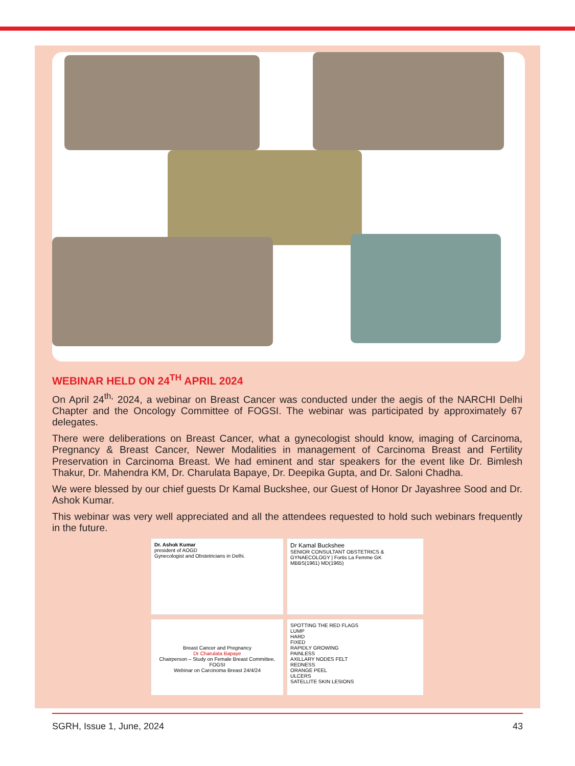WEBINAR HELD ON 24<sup>TH</sup> APRIL 2024
On April 24<sup>th,</sup> 2024, a webinar on Breast Cancer was conducted under the aegis of the NARCHI Delhi Chapter and the Oncology Committee of FOGSI. The webinar was participated by approximately 67 delegates.
There were deliberations on Breast Cancer, what a gynecologist should know, imaging of Carcinoma, Pregnancy & Breast Cancer, Newer Modalities in management of Carcinoma Breast and Fertility Preservation in Carcinoma Breast. We had eminent and star speakers for the event like Dr. Bimlesh Thakur, Dr. Mahendra KM, Dr. Charulata Bapaye, Dr. Deepika Gupta, and Dr. Saloni Chadha.
We were blessed by our chief guests Dr Kamal Buckshee, our Guest of Honor Dr Jayashree Sood and Dr. Ashok Kumar.
This webinar was very well appreciated and all the attendees requested to hold such webinars frequently in the future.
Dr. Ashok Kumar
president of AOGD
Gynecologist and Obstetricians in Delhi.
Dr Kamal Buckshee
SENIOR CONSULTANT OBSTETRICS & GYNAECOLOGY | Fortis La Femme GK
MBBS(1961) MD(1965)
Breast Cancer and Pregnancy
Dr Charulata Bapaye
Chairperson – Study on Female Breast Committee, FOGSI
Webinar on Carcinoma Breast 24/4/24
SPOTTING THE RED FLAGS
LUMP
HARD
FIXED
RAPIDLY GROWING
PAINLESS
AXILLARY NODES FELT
REDNESS
ORANGE PEEL
ULCERS
SATELLITE SKIN LESIONS
SGRH, Issue 1, June, 2024 43